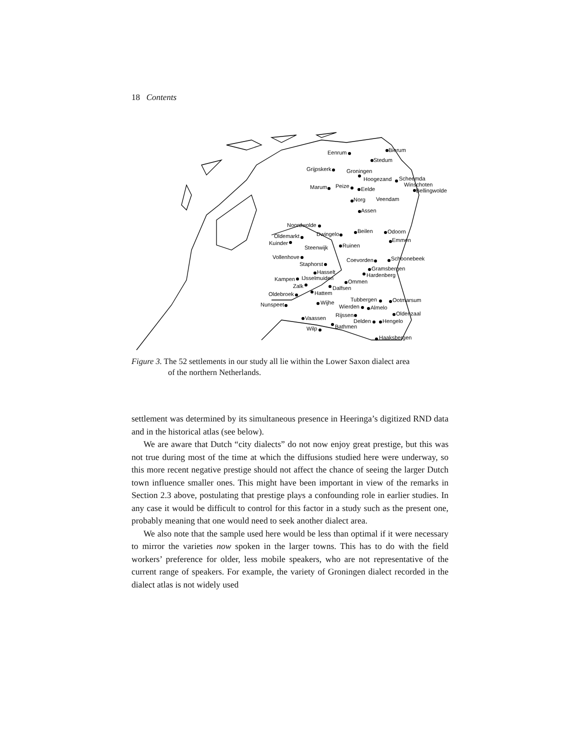18 Contents
Eenrum
Bierum
Stedum
Grijpskerk
Groningen
Hoogezand
Scheemda
Winschoten
Bellingwolde
Marum
Peize
Eelde
Veendam
Norg
Assen
Noordwolde
Dwingelo
Beilen
Odoorn
Emmen
Oldemarkt
Kuinder
Steenwijk
Ruinen
Vollenhove
Staphorst
Coevorden
Schoonebeek
Hasselt
Gramsbergen
Hardenberg
Kampen
IJsselmuiden
Ommen
Zalk
Dalfsen
Hattem
Oldebroek
Tubbergen
Ootmarsum
Wijhe
Nunspeet
Wierden
Almelo
Oldenzaal
Rijssen
Vaassen
Delden
Hengelo
Bathmen
Wilp
Haaksbergen
Figure 3. The 52 settlements in our study all lie within the Lower Saxon dialect area
of the northern Netherlands.
settlement was determined by its simultaneous presence in Heeringa’s digitized RND data and in the historical atlas (see below).
We are aware that Dutch “city dialects” do not now enjoy great prestige, but this was not true during most of the time at which the diffusions studied here were underway, so this more recent negative prestige should not affect the chance of seeing the larger Dutch town influence smaller ones. This might have been important in view of the remarks in Section 2.3 above, postulating that prestige plays a confounding role in earlier studies. In any case it would be difficult to control for this factor in a study such as the present one, probably meaning that one would need to seek another dialect area.
We also note that the sample used here would be less than optimal if it were necessary to mirror the varieties now spoken in the larger towns. This has to do with the field workers’ preference for older, less mobile speakers, who are not representative of the current range of speakers. For example, the variety of Groningen dialect recorded in the dialect atlas is not widely used